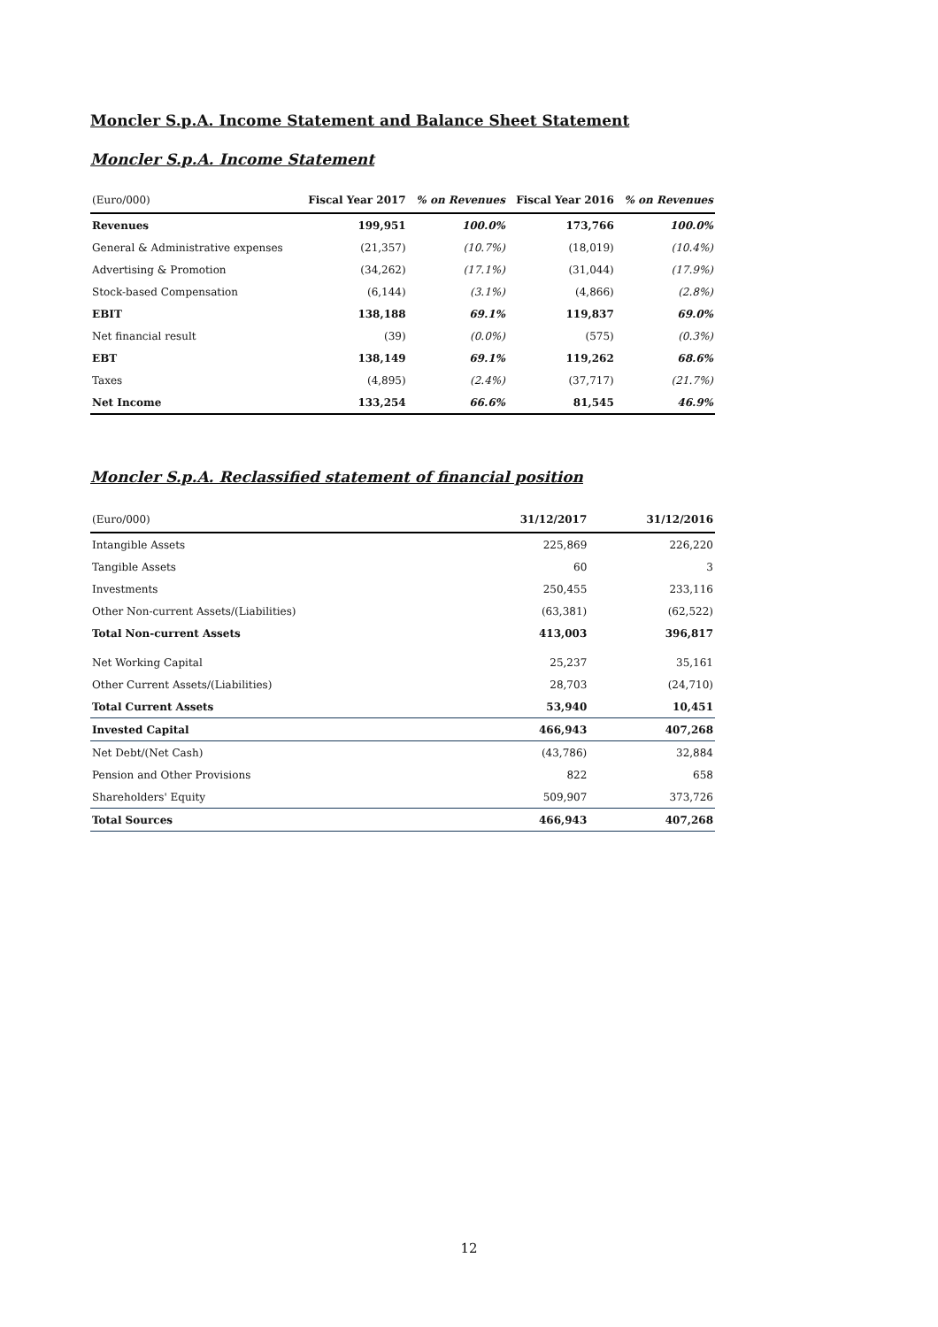Moncler S.p.A. Income Statement and Balance Sheet Statement
Moncler S.p.A. Income Statement
| (Euro/000) | Fiscal Year 2017 | % on Revenues | Fiscal Year 2016 | % on Revenues |
| --- | --- | --- | --- | --- |
| Revenues | 199,951 | 100.0% | 173,766 | 100.0% |
| General & Administrative expenses | (21,357) | (10.7%) | (18,019) | (10.4%) |
| Advertising & Promotion | (34,262) | (17.1%) | (31,044) | (17.9%) |
| Stock-based Compensation | (6,144) | (3.1%) | (4,866) | (2.8%) |
| EBIT | 138,188 | 69.1% | 119,837 | 69.0% |
| Net financial result | (39) | (0.0%) | (575) | (0.3%) |
| EBT | 138,149 | 69.1% | 119,262 | 68.6% |
| Taxes | (4,895) | (2.4%) | (37,717) | (21.7%) |
| Net Income | 133,254 | 66.6% | 81,545 | 46.9% |
Moncler S.p.A. Reclassified statement of financial position
| (Euro/000) | 31/12/2017 | 31/12/2016 |
| --- | --- | --- |
| Intangible Assets | 225,869 | 226,220 |
| Tangible Assets | 60 | 3 |
| Investments | 250,455 | 233,116 |
| Other Non-current Assets/(Liabilities) | (63,381) | (62,522) |
| Total Non-current Assets | 413,003 | 396,817 |
| Net Working Capital | 25,237 | 35,161 |
| Other Current Assets/(Liabilities) | 28,703 | (24,710) |
| Total Current Assets | 53,940 | 10,451 |
| Invested Capital | 466,943 | 407,268 |
| Net Debt/(Net Cash) | (43,786) | 32,884 |
| Pension and Other Provisions | 822 | 658 |
| Shareholders' Equity | 509,907 | 373,726 |
| Total Sources | 466,943 | 407,268 |
12